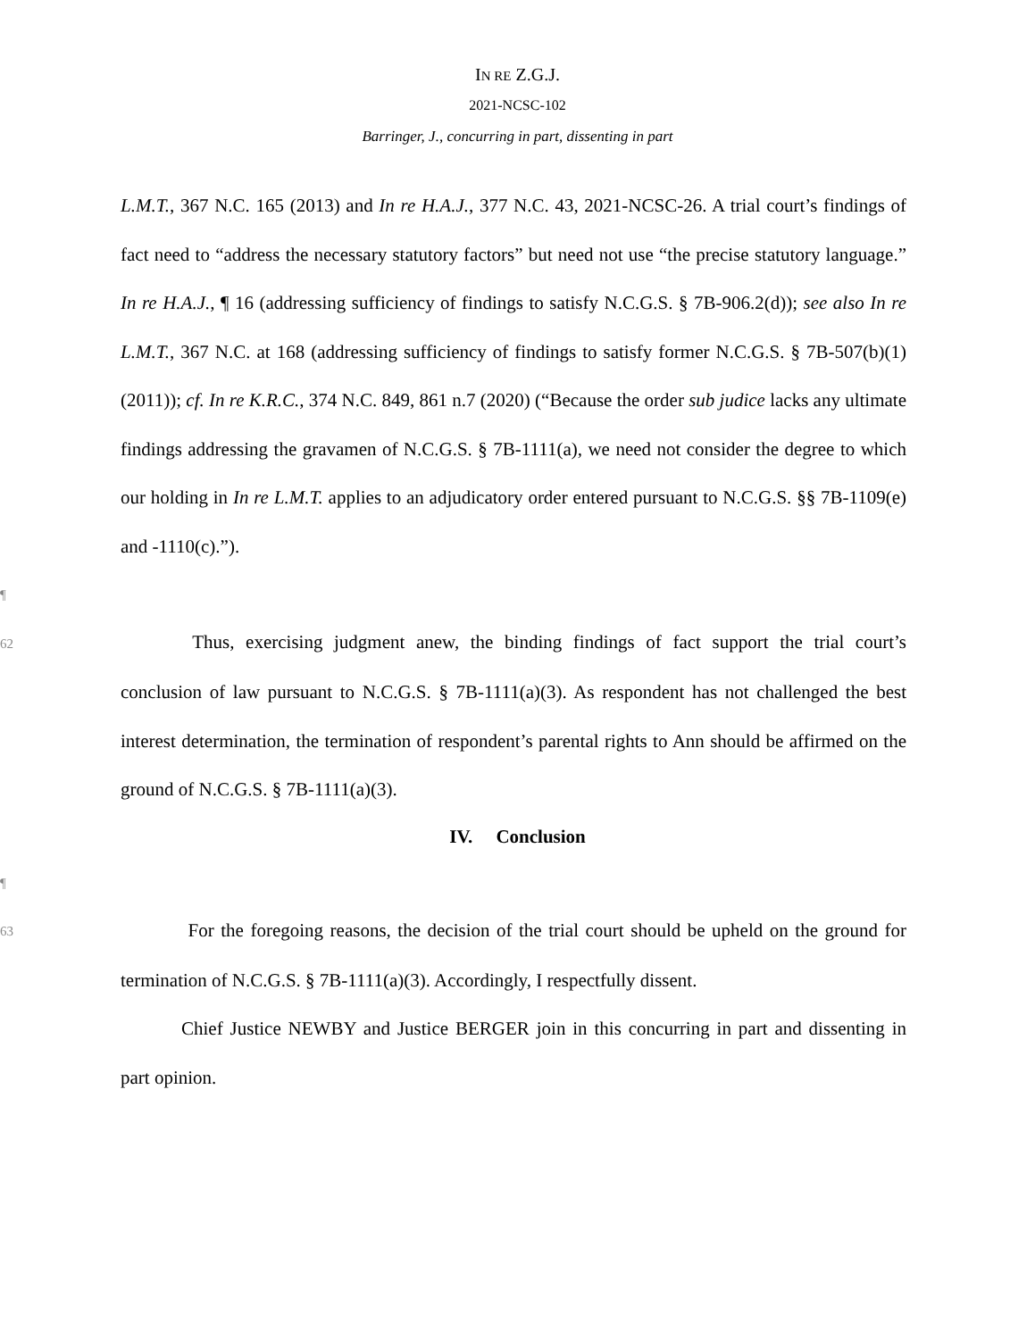IN RE Z.G.J.
2021-NCSC-102
Barringer, J., concurring in part, dissenting in part
L.M.T., 367 N.C. 165 (2013) and In re H.A.J., 377 N.C. 43, 2021-NCSC-26. A trial court’s findings of fact need to “address the necessary statutory factors” but need not use “the precise statutory language.” In re H.A.J., ¶ 16 (addressing sufficiency of findings to satisfy N.C.G.S. § 7B-906.2(d)); see also In re L.M.T., 367 N.C. at 168 (addressing sufficiency of findings to satisfy former N.C.G.S. § 7B-507(b)(1) (2011)); cf. In re K.R.C., 374 N.C. 849, 861 n.7 (2020) (“Because the order sub judice lacks any ultimate findings addressing the gravamen of N.C.G.S. § 7B-1111(a), we need not consider the degree to which our holding in In re L.M.T. applies to an adjudicatory order entered pursuant to N.C.G.S. §§ 7B-1109(e) and -1110(c).”).
¶ 62 Thus, exercising judgment anew, the binding findings of fact support the trial court’s conclusion of law pursuant to N.C.G.S. § 7B-1111(a)(3). As respondent has not challenged the best interest determination, the termination of respondent’s parental rights to Ann should be affirmed on the ground of N.C.G.S. § 7B-1111(a)(3).
IV. Conclusion
¶ 63 For the foregoing reasons, the decision of the trial court should be upheld on the ground for termination of N.C.G.S. § 7B-1111(a)(3). Accordingly, I respectfully dissent.
Chief Justice NEWBY and Justice BERGER join in this concurring in part and dissenting in part opinion.